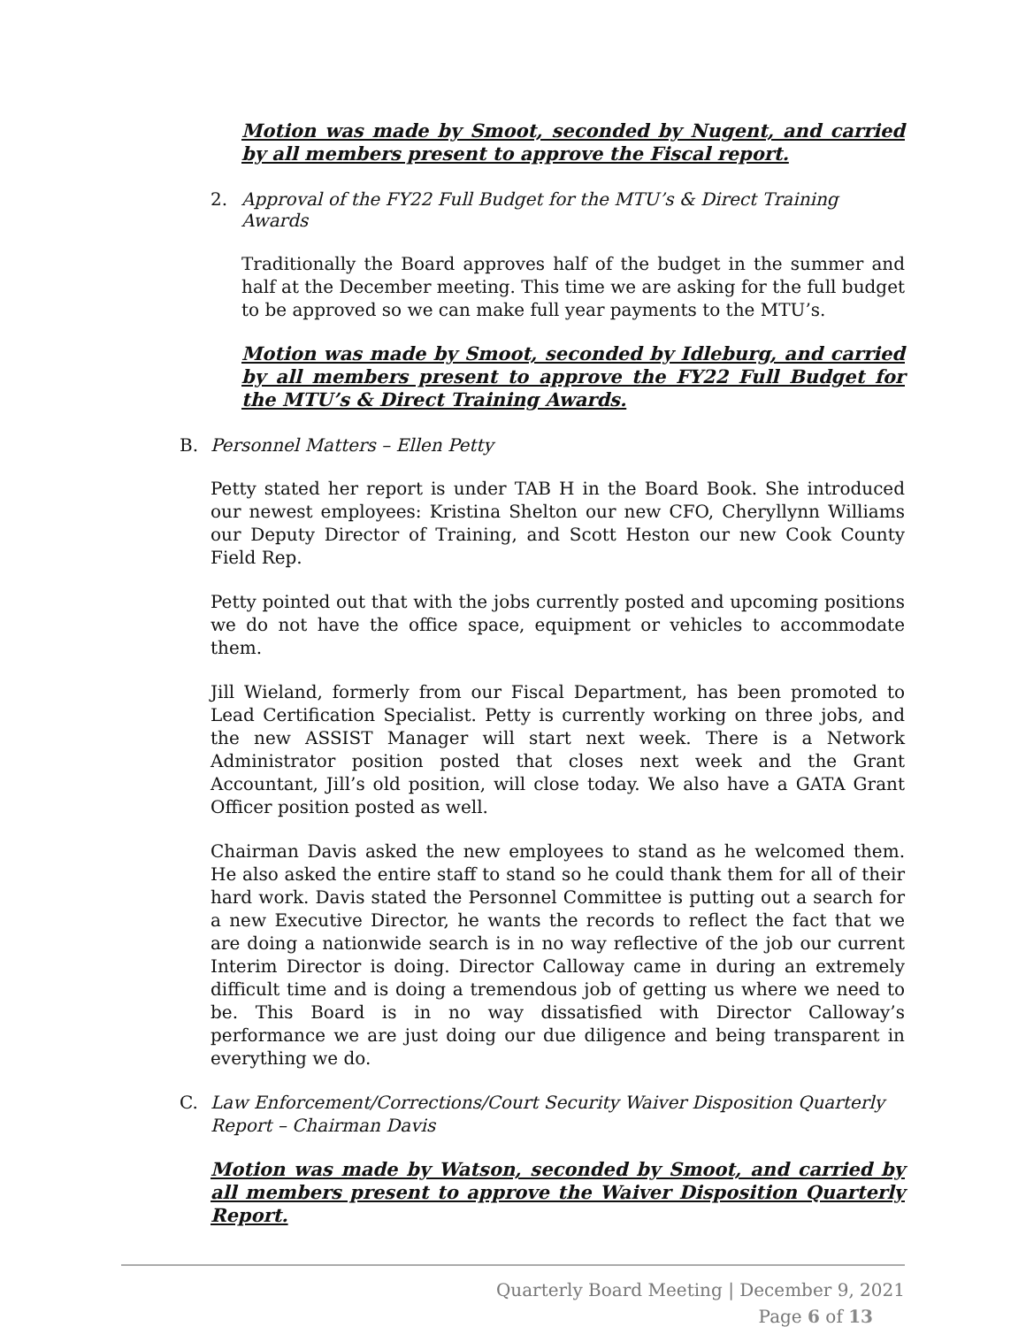Motion was made by Smoot, seconded by Nugent, and carried by all members present to approve the Fiscal report.
2. Approval of the FY22 Full Budget for the MTU’s & Direct Training Awards
Traditionally the Board approves half of the budget in the summer and half at the December meeting. This time we are asking for the full budget to be approved so we can make full year payments to the MTU’s.
Motion was made by Smoot, seconded by Idleburg, and carried by all members present to approve the FY22 Full Budget for the MTU’s & Direct Training Awards.
B. Personnel Matters – Ellen Petty
Petty stated her report is under TAB H in the Board Book. She introduced our newest employees: Kristina Shelton our new CFO, Cheryllynn Williams our Deputy Director of Training, and Scott Heston our new Cook County Field Rep.
Petty pointed out that with the jobs currently posted and upcoming positions we do not have the office space, equipment or vehicles to accommodate them.
Jill Wieland, formerly from our Fiscal Department, has been promoted to Lead Certification Specialist. Petty is currently working on three jobs, and the new ASSIST Manager will start next week. There is a Network Administrator position posted that closes next week and the Grant Accountant, Jill’s old position, will close today. We also have a GATA Grant Officer position posted as well.
Chairman Davis asked the new employees to stand as he welcomed them. He also asked the entire staff to stand so he could thank them for all of their hard work. Davis stated the Personnel Committee is putting out a search for a new Executive Director, he wants the records to reflect the fact that we are doing a nationwide search is in no way reflective of the job our current Interim Director is doing. Director Calloway came in during an extremely difficult time and is doing a tremendous job of getting us where we need to be. This Board is in no way dissatisfied with Director Calloway’s performance we are just doing our due diligence and being transparent in everything we do.
C. Law Enforcement/Corrections/Court Security Waiver Disposition Quarterly Report – Chairman Davis
Motion was made by Watson, seconded by Smoot, and carried by all members present to approve the Waiver Disposition Quarterly Report.
Quarterly Board Meeting | December 9, 2021
Page 6 of 13